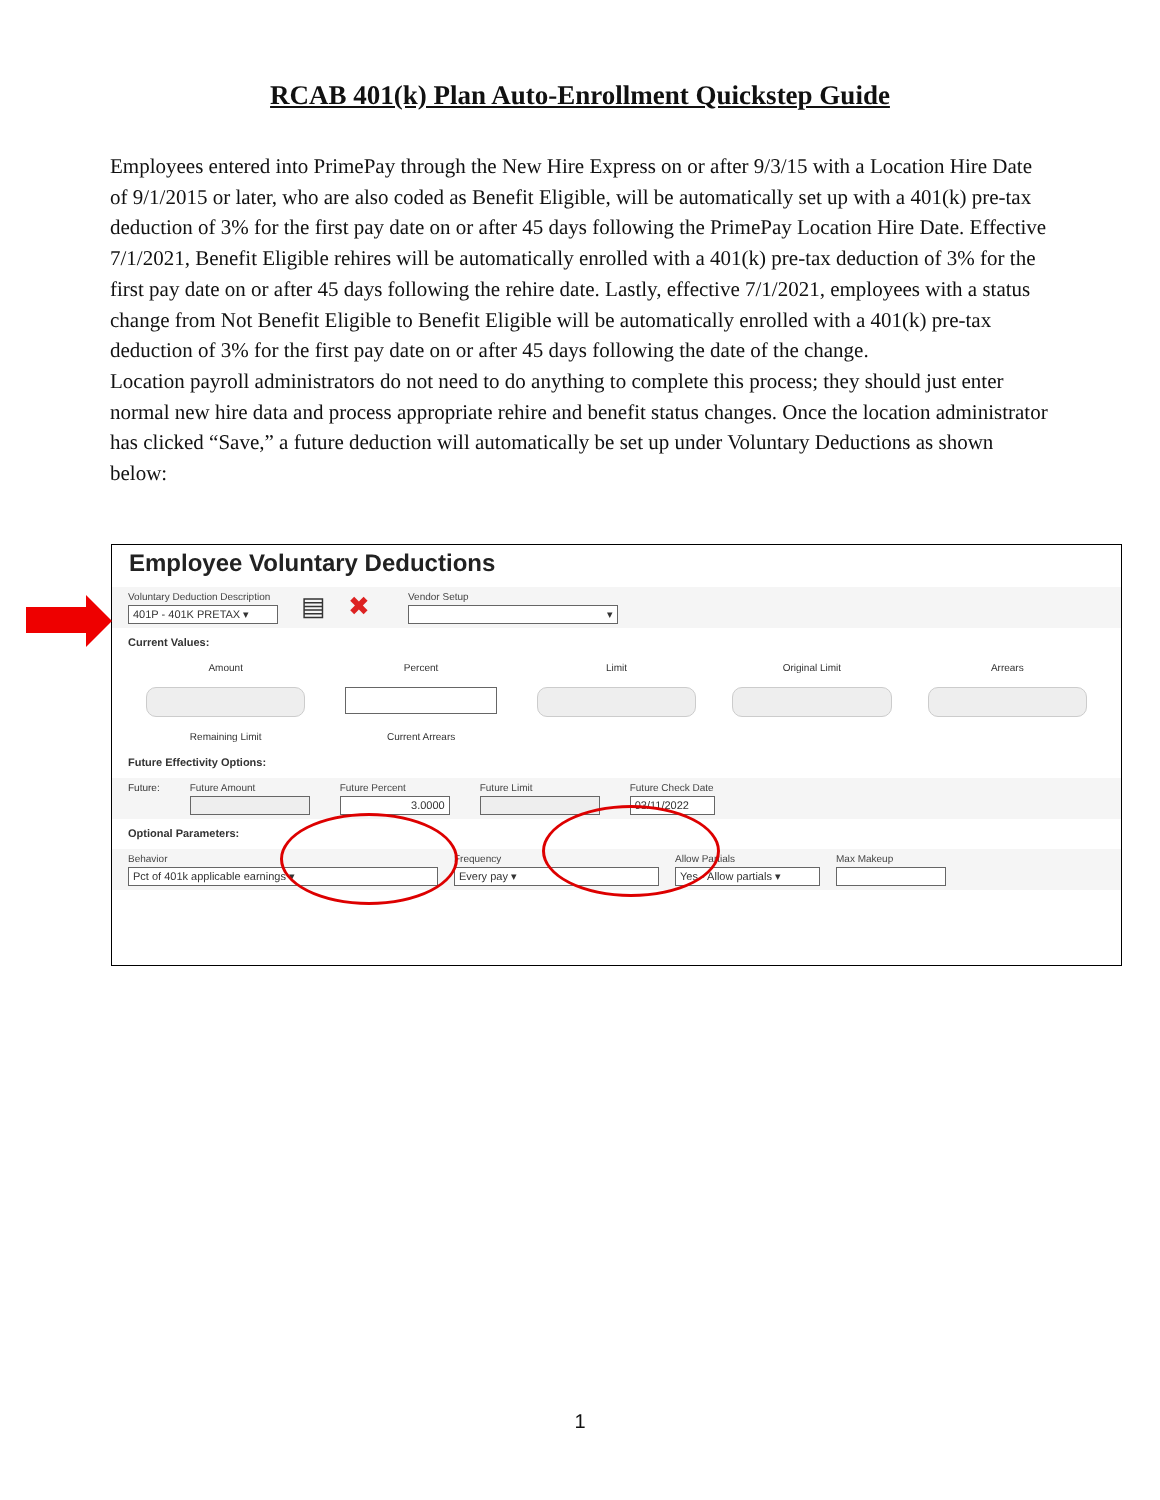RCAB 401(k) Plan Auto-Enrollment Quickstep Guide
Employees entered into PrimePay through the New Hire Express on or after 9/3/15 with a Location Hire Date of 9/1/2015 or later, who are also coded as Benefit Eligible, will be automatically set up with a 401(k) pre-tax deduction of 3% for the first pay date on or after 45 days following the PrimePay Location Hire Date. Effective 7/1/2021, Benefit Eligible rehires will be automatically enrolled with a 401(k) pre-tax deduction of 3% for the first pay date on or after 45 days following the rehire date. Lastly, effective 7/1/2021, employees with a status change from Not Benefit Eligible to Benefit Eligible will be automatically enrolled with a 401(k) pre-tax deduction of 3% for the first pay date on or after 45 days following the date of the change.
Location payroll administrators do not need to do anything to complete this process; they should just enter normal new hire data and process appropriate rehire and benefit status changes. Once the location administrator has clicked “Save,” a future deduction will automatically be set up under Voluntary Deductions as shown below:
Employee Voluntary Deductions
Voluntary Deduction Description
401P - 401K PRETAX ▾
▤ ✖
Vendor Setup
▾
Current Values:
Amount
Percent
Limit
Original Limit
Arrears
Remaining Limit
Current Arrears
Future Effectivity Options:
Future: Future Amount Future Percent
3.0000
Future Limit Future Check Date
03/11/2022
Optional Parameters:
Behavior
Pct of 401k applicable earnings ▾
Frequency
Every pay ▾
Allow Partials
Yes - Allow partials ▾
Max Makeup
1